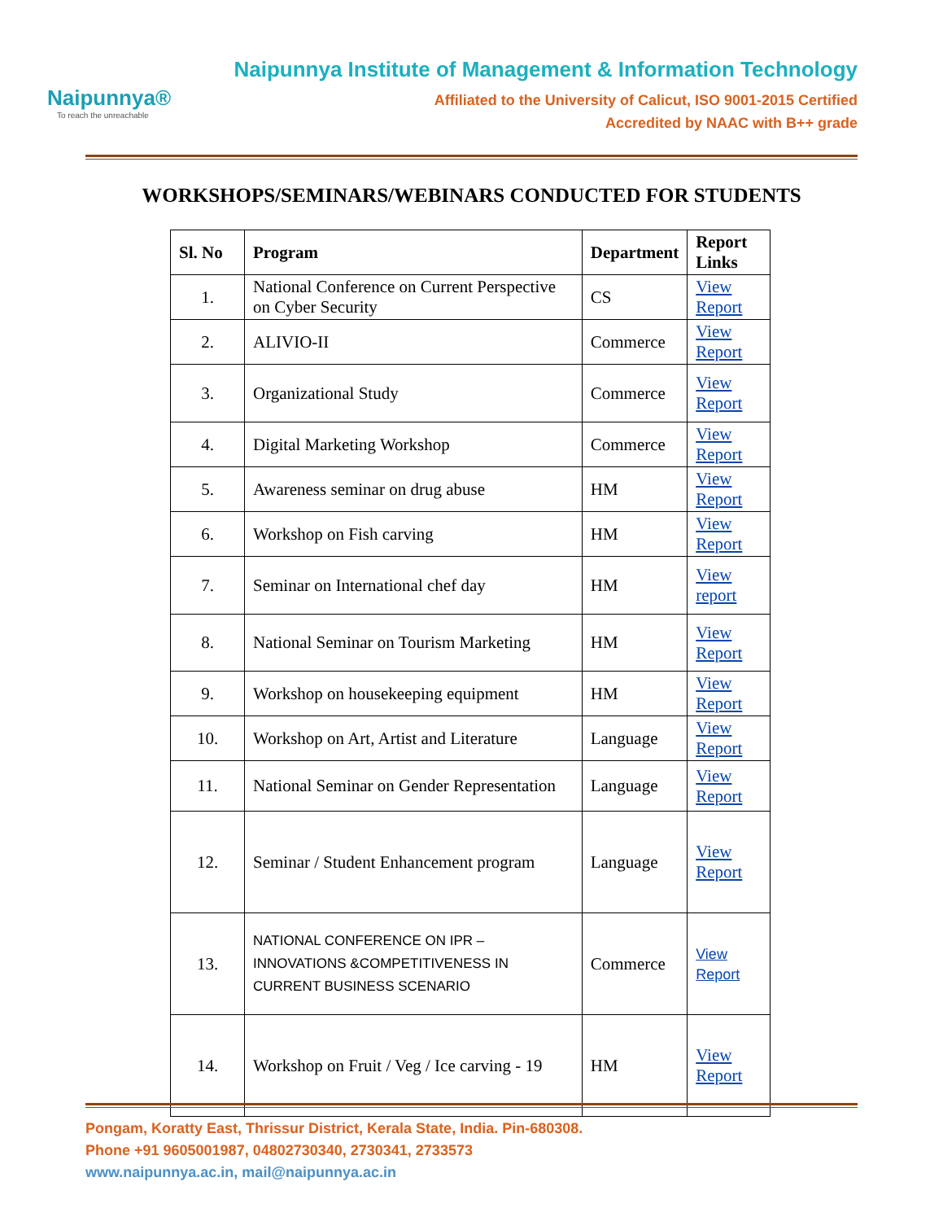Naipunnya®
To reach the unreachable
Naipunnya Institute of Management & Information Technology
Affiliated to the University of Calicut, ISO 9001-2015 Certified
Accredited by NAAC with B++ grade
WORKSHOPS/SEMINARS/WEBINARS CONDUCTED FOR STUDENTS
| Sl. No | Program | Department | Report Links |
| --- | --- | --- | --- |
| 1. | National Conference on Current Perspective on Cyber Security | CS | View Report |
| 2. | ALIVIO-II | Commerce | View Report |
| 3. | Organizational Study | Commerce | View Report |
| 4. | Digital Marketing Workshop | Commerce | View Report |
| 5. | Awareness seminar on drug abuse | HM | View Report |
| 6. | Workshop on Fish carving | HM | View Report |
| 7. | Seminar on International chef day | HM | View report |
| 8. | National Seminar on Tourism Marketing | HM | View Report |
| 9. | Workshop on housekeeping equipment | HM | View Report |
| 10. | Workshop on Art, Artist and Literature | Language | View Report |
| 11. | National Seminar on Gender Representation | Language | View Report |
| 12. | Seminar / Student Enhancement program | Language | View Report |
| 13. | NATIONAL CONFERENCE ON IPR – INNOVATIONS &COMPETITIVENESS IN CURRENT BUSINESS SCENARIO | Commerce | View Report |
| 14. | Workshop on Fruit / Veg / Ice carving - 19 | HM | View Report |
Pongam, Koratty East, Thrissur District, Kerala State, India. Pin-680308.
Phone +91 9605001987, 04802730340, 2730341, 2733573
www.naipunnya.ac.in, mail@naipunnya.ac.in